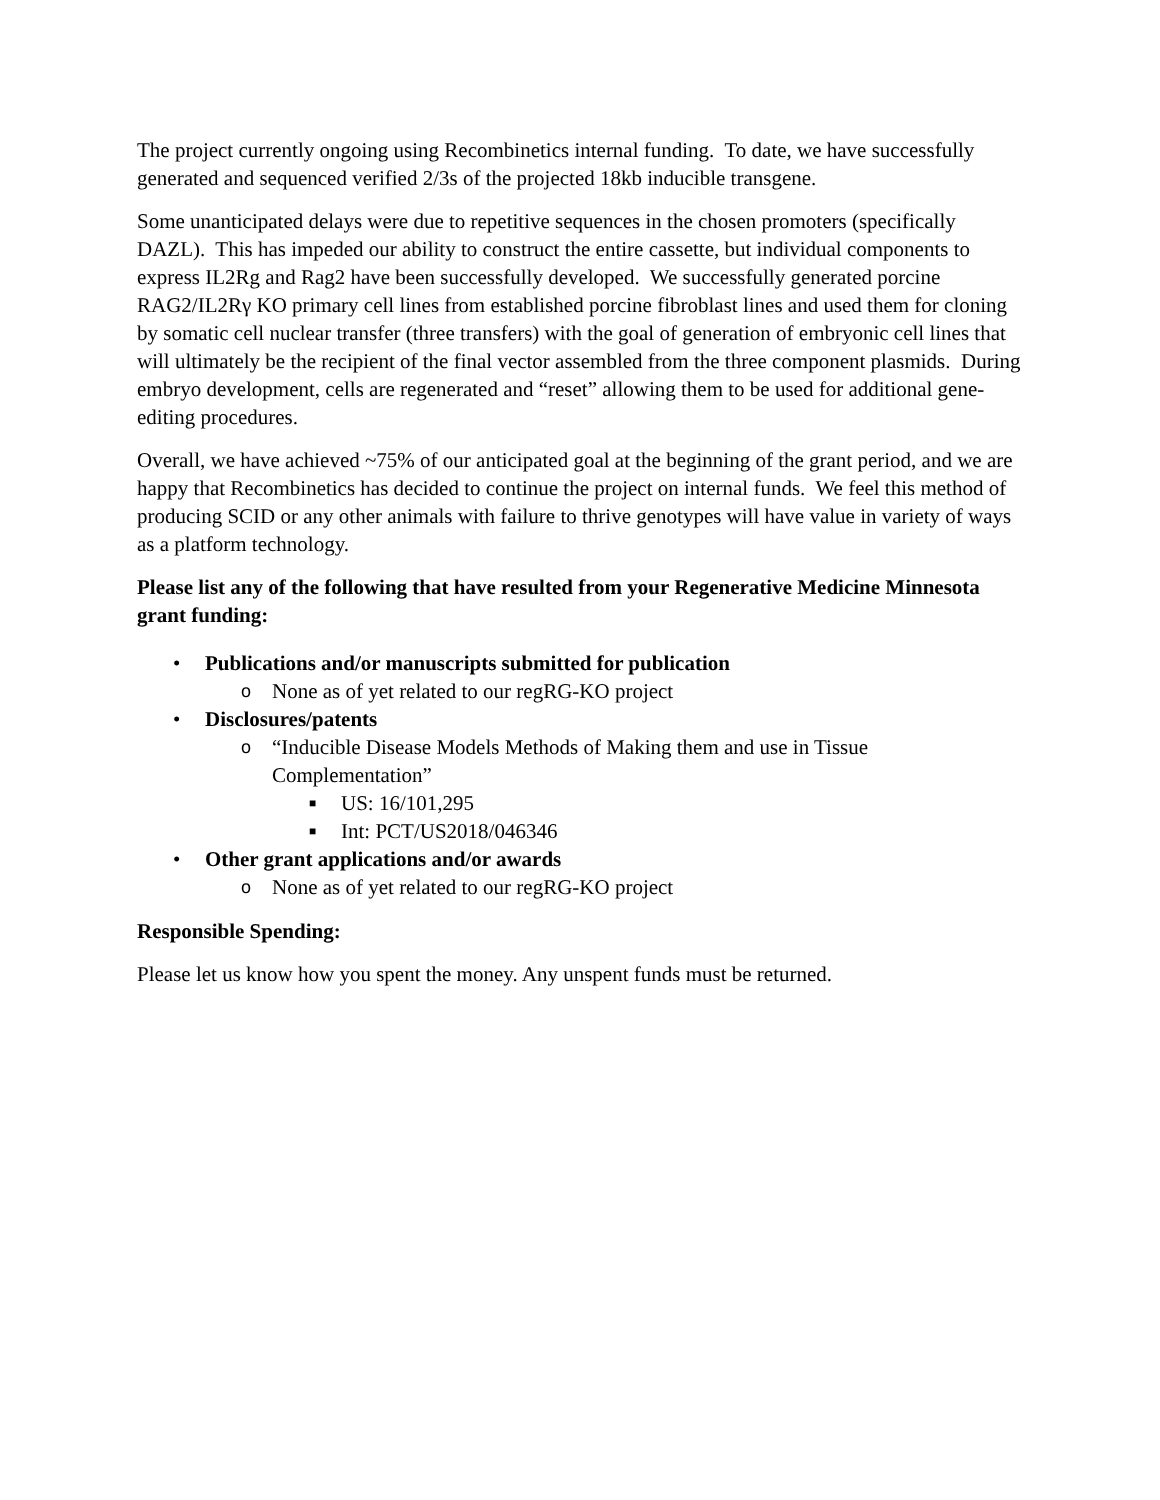The project currently ongoing using Recombinetics internal funding. To date, we have successfully generated and sequenced verified 2/3s of the projected 18kb inducible transgene.
Some unanticipated delays were due to repetitive sequences in the chosen promoters (specifically DAZL). This has impeded our ability to construct the entire cassette, but individual components to express IL2Rg and Rag2 have been successfully developed. We successfully generated porcine RAG2/IL2Rγ KO primary cell lines from established porcine fibroblast lines and used them for cloning by somatic cell nuclear transfer (three transfers) with the goal of generation of embryonic cell lines that will ultimately be the recipient of the final vector assembled from the three component plasmids. During embryo development, cells are regenerated and “reset” allowing them to be used for additional gene-editing procedures.
Overall, we have achieved ~75% of our anticipated goal at the beginning of the grant period, and we are happy that Recombinetics has decided to continue the project on internal funds. We feel this method of producing SCID or any other animals with failure to thrive genotypes will have value in variety of ways as a platform technology.
Please list any of the following that have resulted from your Regenerative Medicine Minnesota grant funding:
• Publications and/or manuscripts submitted for publication
o None as of yet related to our regRG-KO project
• Disclosures/patents
o “Inducible Disease Models Methods of Making them and use in Tissue Complementation”
■ US: 16/101,295
■ Int: PCT/US2018/046346
• Other grant applications and/or awards
o None as of yet related to our regRG-KO project
Responsible Spending:
Please let us know how you spent the money. Any unspent funds must be returned.